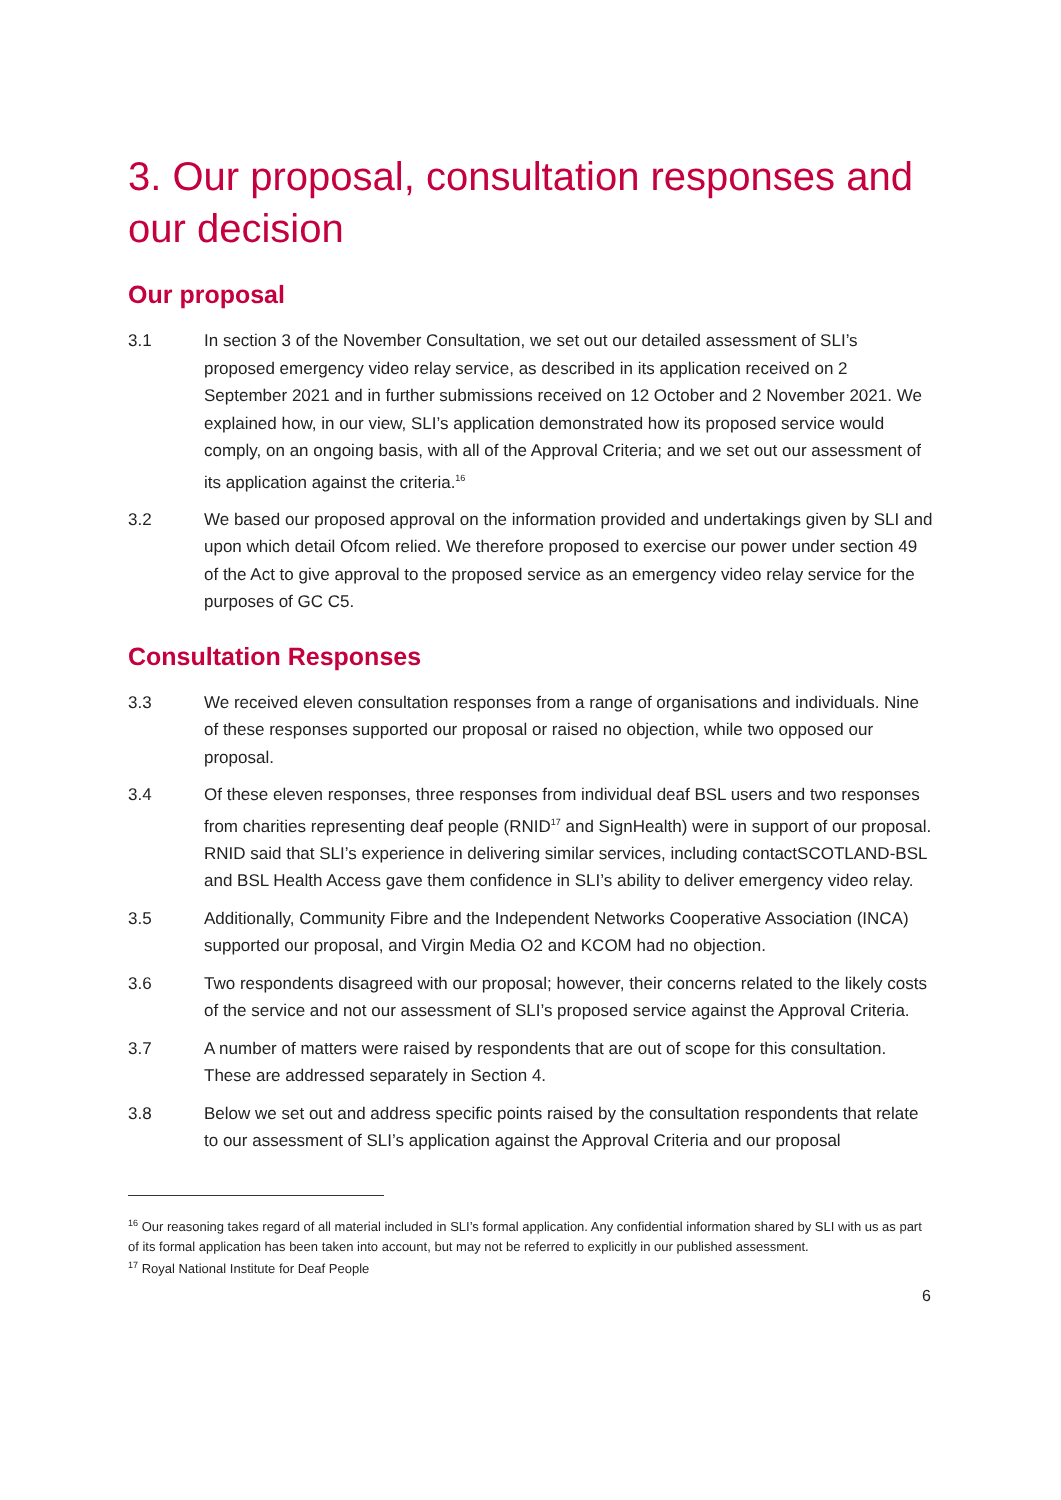3. Our proposal, consultation responses and our decision
Our proposal
3.1 In section 3 of the November Consultation, we set out our detailed assessment of SLI’s proposed emergency video relay service, as described in its application received on 2 September 2021 and in further submissions received on 12 October and 2 November 2021. We explained how, in our view, SLI’s application demonstrated how its proposed service would comply, on an ongoing basis, with all of the Approval Criteria; and we set out our assessment of its application against the criteria.<sup>16</sup>
3.2 We based our proposed approval on the information provided and undertakings given by SLI and upon which detail Ofcom relied. We therefore proposed to exercise our power under section 49 of the Act to give approval to the proposed service as an emergency video relay service for the purposes of GC C5.
Consultation Responses
3.3 We received eleven consultation responses from a range of organisations and individuals. Nine of these responses supported our proposal or raised no objection, while two opposed our proposal.
3.4 Of these eleven responses, three responses from individual deaf BSL users and two responses from charities representing deaf people (RNID<sup>17</sup> and SignHealth) were in support of our proposal. RNID said that SLI’s experience in delivering similar services, including contactSCOTLAND-BSL and BSL Health Access gave them confidence in SLI’s ability to deliver emergency video relay.
3.5 Additionally, Community Fibre and the Independent Networks Cooperative Association (INCA) supported our proposal, and Virgin Media O2 and KCOM had no objection.
3.6 Two respondents disagreed with our proposal; however, their concerns related to the likely costs of the service and not our assessment of SLI’s proposed service against the Approval Criteria.
3.7 A number of matters were raised by respondents that are out of scope for this consultation. These are addressed separately in Section 4.
3.8 Below we set out and address specific points raised by the consultation respondents that relate to our assessment of SLI’s application against the Approval Criteria and our proposal
<sup>16</sup> Our reasoning takes regard of all material included in SLI’s formal application. Any confidential information shared by SLI with us as part of its formal application has been taken into account, but may not be referred to explicitly in our published assessment.
<sup>17</sup> Royal National Institute for Deaf People
6